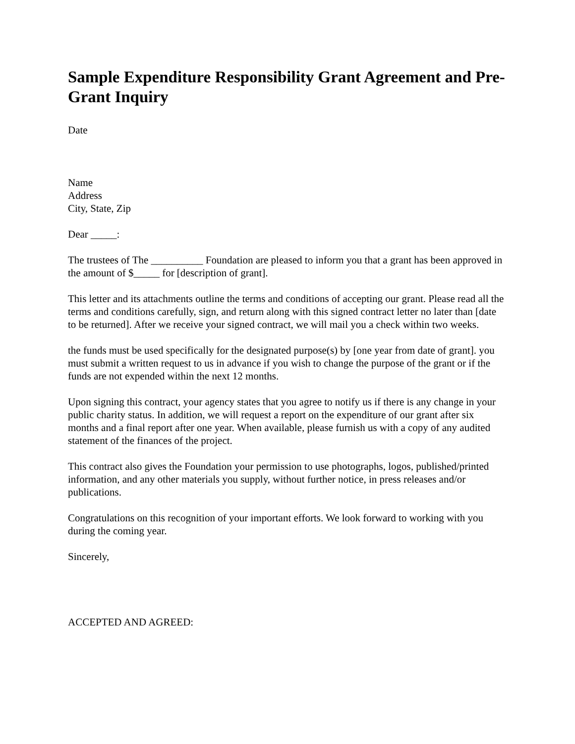Sample Expenditure Responsibility Grant Agreement and Pre-Grant Inquiry
Date
Name
Address
City, State, Zip
Dear _____:
The trustees of The __________ Foundation are pleased to inform you that a grant has been approved in the amount of $_____ for [description of grant].
This letter and its attachments outline the terms and conditions of accepting our grant. Please read all the terms and conditions carefully, sign, and return along with this signed contract letter no later than [date to be returned]. After we receive your signed contract, we will mail you a check within two weeks.
the funds must be used specifically for the designated purpose(s) by [one year from date of grant]. you must submit a written request to us in advance if you wish to change the purpose of the grant or if the funds are not expended within the next 12 months.
Upon signing this contract, your agency states that you agree to notify us if there is any change in your public charity status. In addition, we will request a report on the expenditure of our grant after six months and a final report after one year. When available, please furnish us with a copy of any audited statement of the finances of the project.
This contract also gives the Foundation your permission to use photographs, logos, published/printed information, and any other materials you supply, without further notice, in press releases and/or publications.
Congratulations on this recognition of your important efforts. We look forward to working with you during the coming year.
Sincerely,
ACCEPTED AND AGREED: